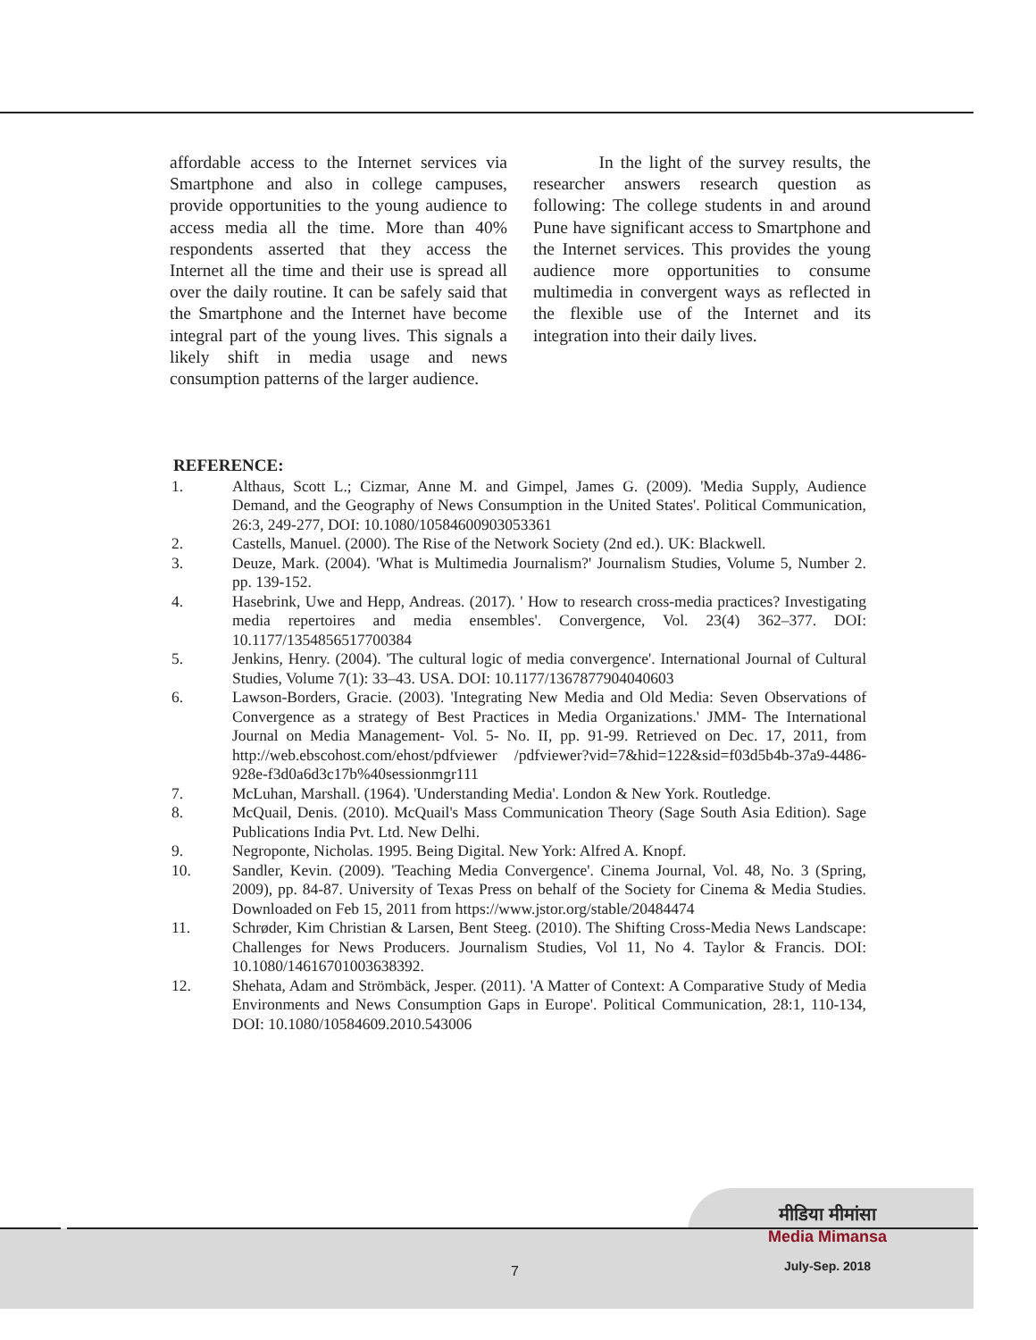affordable access to the Internet services via Smartphone and also in college campuses, provide opportunities to the young audience to access media all the time. More than 40% respondents asserted that they access the Internet all the time and their use is spread all over the daily routine. It can be safely said that the Smartphone and the Internet have become integral part of the young lives. This signals a likely shift in media usage and news consumption patterns of the larger audience.
In the light of the survey results, the researcher answers research question as following: The college students in and around Pune have significant access to Smartphone and the Internet services. This provides the young audience more opportunities to consume multimedia in convergent ways as reflected in the flexible use of the Internet and its integration into their daily lives.
REFERENCE:
1. Althaus, Scott L.; Cizmar, Anne M. and Gimpel, James G. (2009). 'Media Supply, Audience Demand, and the Geography of News Consumption in the United States'. Political Communication, 26:3, 249-277, DOI: 10.1080/10584600903053361
2. Castells, Manuel. (2000). The Rise of the Network Society (2nd ed.). UK: Blackwell.
3. Deuze, Mark. (2004). 'What is Multimedia Journalism?' Journalism Studies, Volume 5, Number 2. pp. 139-152.
4. Hasebrink, Uwe and Hepp, Andreas. (2017). ' How to research cross-media practices? Investigating media repertoires and media ensembles'. Convergence, Vol. 23(4) 362–377. DOI: 10.1177/1354856517700384
5. Jenkins, Henry. (2004). 'The cultural logic of media convergence'. International Journal of Cultural Studies, Volume 7(1): 33–43. USA. DOI: 10.1177/1367877904040603
6. Lawson-Borders, Gracie. (2003). 'Integrating New Media and Old Media: Seven Observations of Convergence as a strategy of Best Practices in Media Organizations.' JMM- The International Journal on Media Management- Vol. 5- No. II, pp. 91-99. Retrieved on Dec. 17, 2011, from http://web.ebscohost.com/ehost/pdfviewer /pdfviewer?vid=7&hid=122&sid=f03d5b4b-37a9-4486-928e-f3d0a6d3c17b%40sessionmgr111
7. McLuhan, Marshall. (1964). 'Understanding Media'. London & New York. Routledge.
8. McQuail, Denis. (2010). McQuail's Mass Communication Theory (Sage South Asia Edition). Sage Publications India Pvt. Ltd. New Delhi.
9. Negroponte, Nicholas. 1995. Being Digital. New York: Alfred A. Knopf.
10. Sandler, Kevin. (2009). 'Teaching Media Convergence'. Cinema Journal, Vol. 48, No. 3 (Spring, 2009), pp. 84-87. University of Texas Press on behalf of the Society for Cinema & Media Studies. Downloaded on Feb 15, 2011 from https://www.jstor.org/stable/20484474
11. Schrøder, Kim Christian & Larsen, Bent Steeg. (2010). The Shifting Cross-Media News Landscape: Challenges for News Producers. Journalism Studies, Vol 11, No 4. Taylor & Francis. DOI: 10.1080/14616701003638392.
12. Shehata, Adam and Strömbäck, Jesper. (2011). 'A Matter of Context: A Comparative Study of Media Environments and News Consumption Gaps in Europe'. Political Communication, 28:1, 110-134, DOI: 10.1080/10584609.2010.543006
मीडिया मीमांसा
Media Mimansa
July-Sep. 2018
7